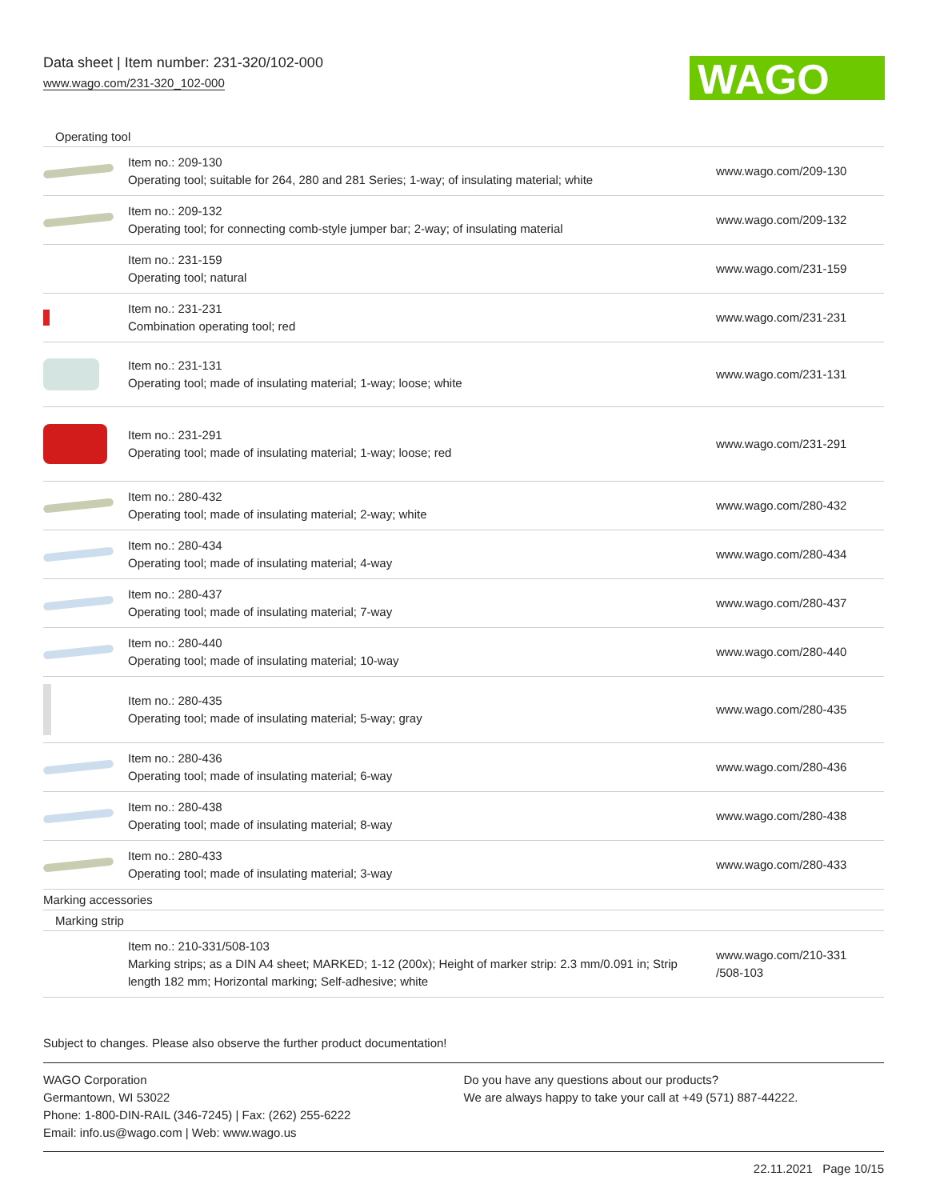Data sheet | Item number: 231-320/102-000
www.wago.com/231-320_102-000
WAGO
Operating tool
| | Item no.: 209-130 Operating tool; suitable for 264, 280 and 281 Series; 1-way; of insulating material; white | www.wago.com/209-130 |
| | Item no.: 209-132 Operating tool; for connecting comb-style jumper bar; 2-way; of insulating material | www.wago.com/209-132 |
| | Item no.: 231-159 Operating tool; natural | www.wago.com/231-159 |
| | Item no.: 231-231 Combination operating tool; red | www.wago.com/231-231 |
| | Item no.: 231-131 Operating tool; made of insulating material; 1-way; loose; white | www.wago.com/231-131 |
| | Item no.: 231-291 Operating tool; made of insulating material; 1-way; loose; red | www.wago.com/231-291 |
| | Item no.: 280-432 Operating tool; made of insulating material; 2-way; white | www.wago.com/280-432 |
| | Item no.: 280-434 Operating tool; made of insulating material; 4-way | www.wago.com/280-434 |
| | Item no.: 280-437 Operating tool; made of insulating material; 7-way | www.wago.com/280-437 |
| | Item no.: 280-440 Operating tool; made of insulating material; 10-way | www.wago.com/280-440 |
| | Item no.: 280-435 Operating tool; made of insulating material; 5-way; gray | www.wago.com/280-435 |
| | Item no.: 280-436 Operating tool; made of insulating material; 6-way | www.wago.com/280-436 |
| | Item no.: 280-438 Operating tool; made of insulating material; 8-way | www.wago.com/280-438 |
| | Item no.: 280-433 Operating tool; made of insulating material; 3-way | www.wago.com/280-433 |
Marking accessories
Marking strip
| | Item no.: 210-331/508-103 Marking strips; as a DIN A4 sheet; MARKED; 1-12 (200x); Height of marker strip: 2.3 mm/0.091 in; Strip length 182 mm; Horizontal marking; Self-adhesive; white | www.wago.com/210-331 /508-103 |
Subject to changes. Please also observe the further product documentation!
WAGO Corporation
Germantown, WI 53022
Phone: 1-800-DIN-RAIL (346-7245) | Fax: (262) 255-6222
Email: info.us@wago.com | Web: www.wago.us
Do you have any questions about our products?
We are always happy to take your call at +49 (571) 887-44222.
22.11.2021 Page 10/15